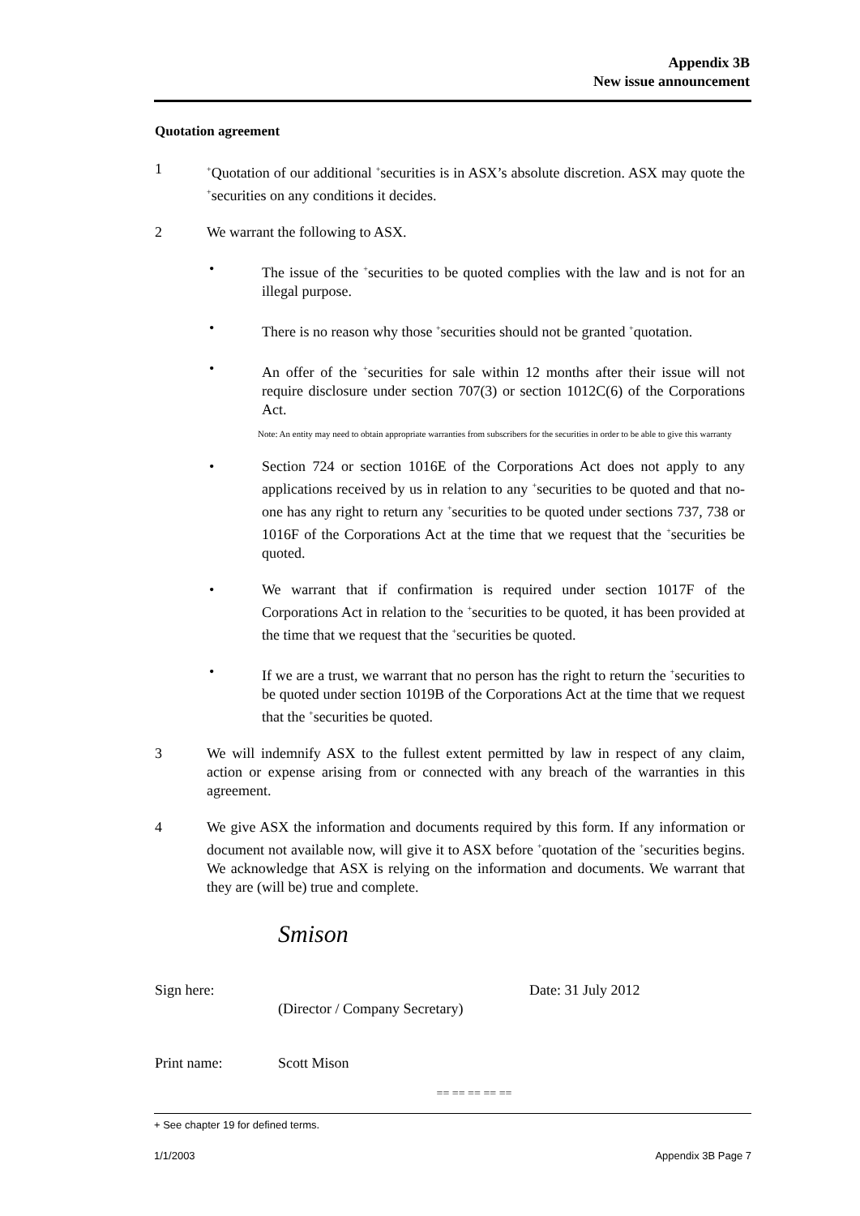Appendix 3B
New issue announcement
Quotation agreement
1
<sup>+</sup>Quotation of our additional <sup>+</sup>securities is in ASX’s absolute discretion. ASX may quote the <sup>+</sup>securities on any conditions it decides.
2 We warrant the following to ASX.
• The issue of the <sup>+</sup>securities to be quoted complies with the law and is not for an illegal purpose.
• There is no reason why those <sup>+</sup>securities should not be granted <sup>+</sup>quotation.
• An offer of the <sup>+</sup>securities for sale within 12 months after their issue will not require disclosure under section 707(3) or section 1012C(6) of the Corporations Act.
Note: An entity may need to obtain appropriate warranties from subscribers for the securities in order to be able to give this warranty
• Section 724 or section 1016E of the Corporations Act does not apply to any applications received by us in relation to any <sup>+</sup>securities to be quoted and that no-one has any right to return any <sup>+</sup>securities to be quoted under sections 737, 738 or 1016F of the Corporations Act at the time that we request that the <sup>+</sup>securities be quoted.
• We warrant that if confirmation is required under section 1017F of the Corporations Act in relation to the <sup>+</sup>securities to be quoted, it has been provided at the time that we request that the <sup>+</sup>securities be quoted.
• If we are a trust, we warrant that no person has the right to return the <sup>+</sup>securities to be quoted under section 1019B of the Corporations Act at the time that we request that the <sup>+</sup>securities be quoted.
3 We will indemnify ASX to the fullest extent permitted by law in respect of any claim, action or expense arising from or connected with any breach of the warranties in this agreement.
4 We give ASX the information and documents required by this form. If any information or document not available now, will give it to ASX before <sup>+</sup>quotation of the <sup>+</sup>securities begins. We acknowledge that ASX is relying on the information and documents. We warrant that they are (will be) true and complete.
Smison
Sign here:
(Director / Company Secretary)
Date: 31 July 2012
Print name: Scott Mison
== == == == ==
+ See chapter 19 for defined terms.
1/1/2003 Appendix 3B Page 7